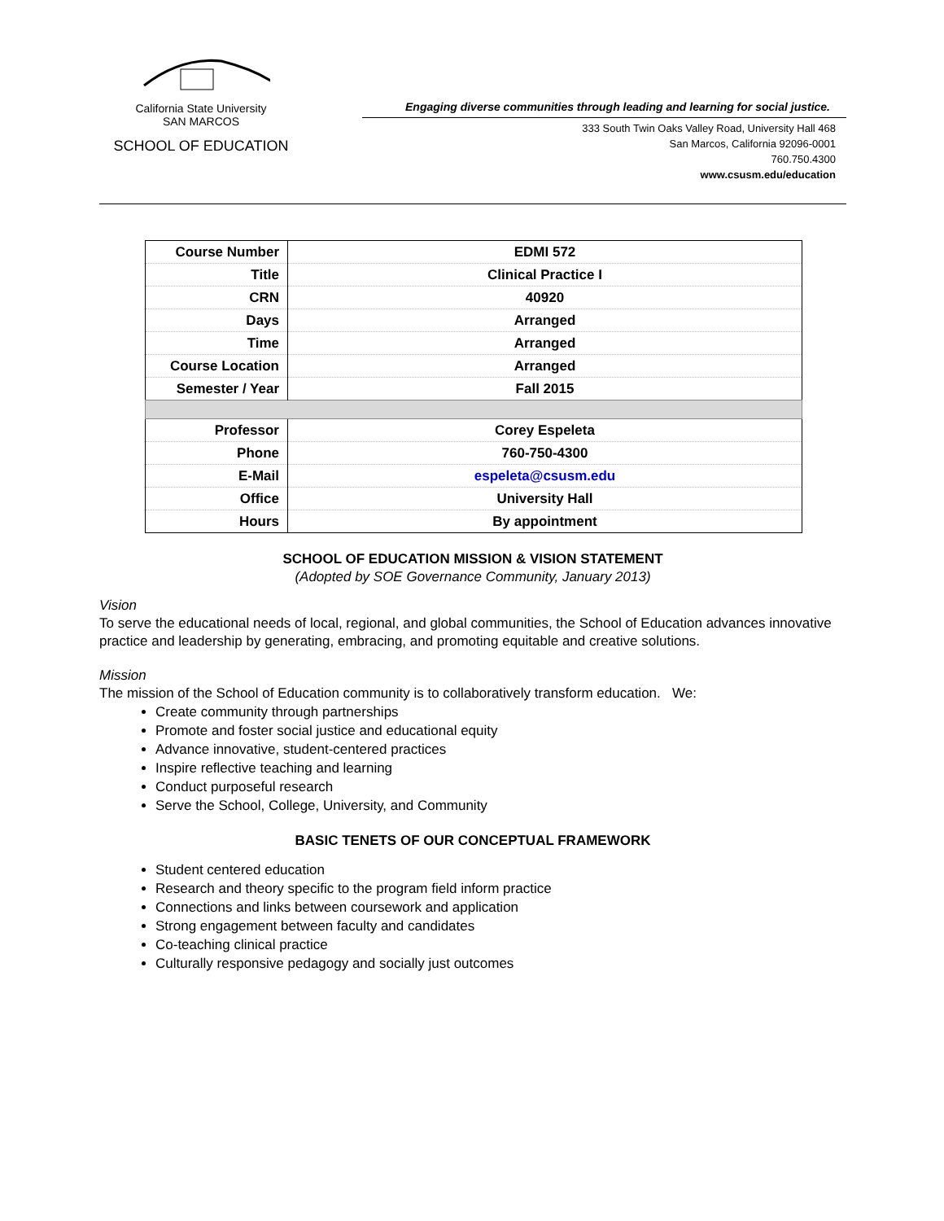California State University
SAN MARCOS
SCHOOL OF EDUCATION
Engaging diverse communities through leading and learning for social justice.
333 South Twin Oaks Valley Road, University Hall 468
San Marcos, California 92096-0001
760.750.4300
www.csusm.edu/education
| Course Number | EDMI 572 |
| Title | Clinical Practice I |
| CRN | 40920 |
| Days | Arranged |
| Time | Arranged |
| Course Location | Arranged |
| Semester / Year | Fall 2015 |
| Professor | Corey Espeleta |
| Phone | 760-750-4300 |
| E-Mail | espeleta@csusm.edu |
| Office | University Hall |
| Hours | By appointment |
SCHOOL OF EDUCATION MISSION & VISION STATEMENT
(Adopted by SOE Governance Community, January 2013)
Vision
To serve the educational needs of local, regional, and global communities, the School of Education advances innovative practice and leadership by generating, embracing, and promoting equitable and creative solutions.
Mission
The mission of the School of Education community is to collaboratively transform education. We:
Create community through partnerships
Promote and foster social justice and educational equity
Advance innovative, student-centered practices
Inspire reflective teaching and learning
Conduct purposeful research
Serve the School, College, University, and Community
BASIC TENETS OF OUR CONCEPTUAL FRAMEWORK
Student centered education
Research and theory specific to the program field inform practice
Connections and links between coursework and application
Strong engagement between faculty and candidates
Co-teaching clinical practice
Culturally responsive pedagogy and socially just outcomes